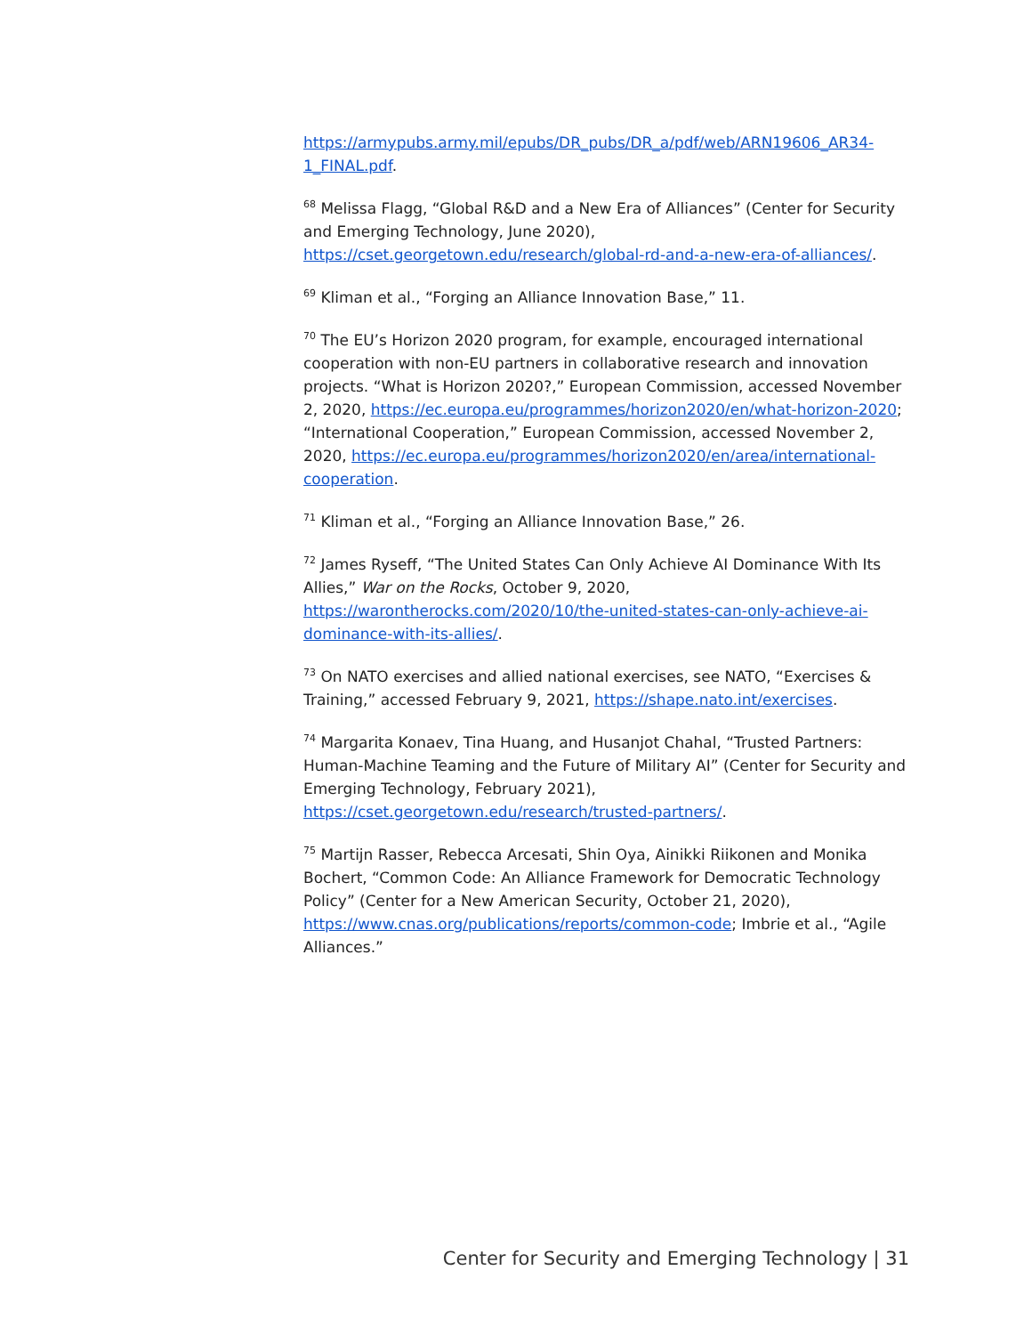https://armypubs.army.mil/epubs/DR_pubs/DR_a/pdf/web/ARN19606_AR34-1_FINAL.pdf.
<sup>68</sup> Melissa Flagg, “Global R&D and a New Era of Alliances” (Center for Security and Emerging Technology, June 2020), https://cset.georgetown.edu/research/global-rd-and-a-new-era-of-alliances/.
<sup>69</sup> Kliman et al., “Forging an Alliance Innovation Base,” 11.
<sup>70</sup> The EU’s Horizon 2020 program, for example, encouraged international cooperation with non-EU partners in collaborative research and innovation projects. “What is Horizon 2020?,” European Commission, accessed November 2, 2020, https://ec.europa.eu/programmes/horizon2020/en/what-horizon-2020; “International Cooperation,” European Commission, accessed November 2, 2020, https://ec.europa.eu/programmes/horizon2020/en/area/international-cooperation.
<sup>71</sup> Kliman et al., “Forging an Alliance Innovation Base,” 26.
<sup>72</sup> James Ryseff, “The United States Can Only Achieve AI Dominance With Its Allies,” War on the Rocks, October 9, 2020, https://warontherocks.com/2020/10/the-united-states-can-only-achieve-ai-dominance-with-its-allies/.
<sup>73</sup> On NATO exercises and allied national exercises, see NATO, “Exercises & Training,” accessed February 9, 2021, https://shape.nato.int/exercises.
<sup>74</sup> Margarita Konaev, Tina Huang, and Husanjot Chahal, “Trusted Partners: Human-Machine Teaming and the Future of Military AI” (Center for Security and Emerging Technology, February 2021), https://cset.georgetown.edu/research/trusted-partners/.
<sup>75</sup> Martijn Rasser, Rebecca Arcesati, Shin Oya, Ainikki Riikonen and Monika Bochert, “Common Code: An Alliance Framework for Democratic Technology Policy” (Center for a New American Security, October 21, 2020), https://www.cnas.org/publications/reports/common-code; Imbrie et al., “Agile Alliances.”
Center for Security and Emerging Technology | 31